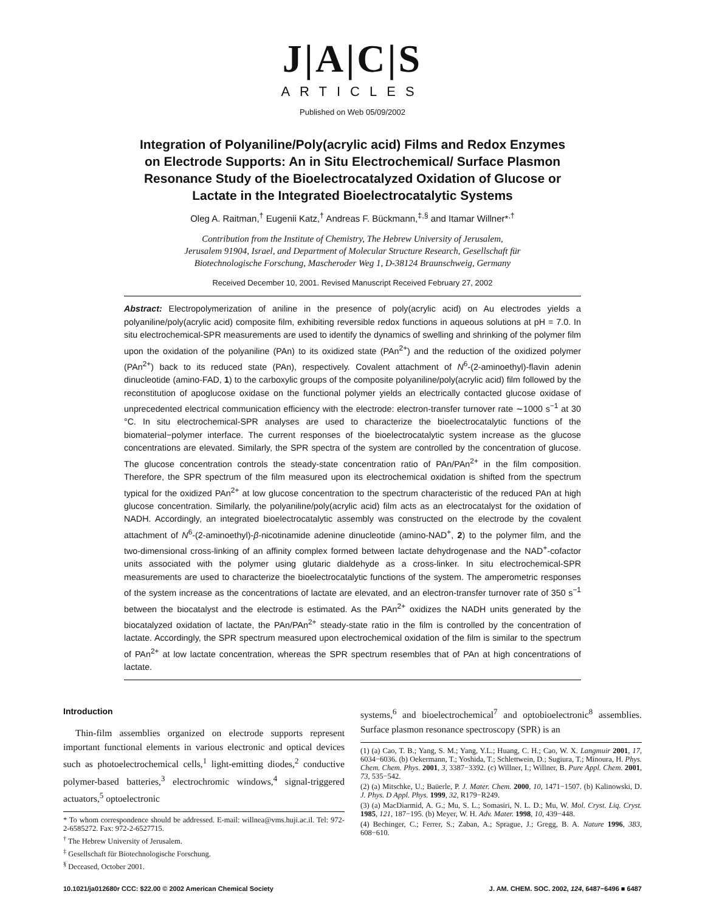J|A|C|S
ARTICLES
Published on Web 05/09/2002
Integration of Polyaniline/Poly(acrylic acid) Films and Redox Enzymes on Electrode Supports: An in Situ Electrochemical/ Surface Plasmon Resonance Study of the Bioelectrocatalyzed Oxidation of Glucose or Lactate in the Integrated Bioelectrocatalytic Systems
Oleg A. Raitman,<sup>†</sup> Eugenii Katz,<sup>†</sup> Andreas F. Bückmann,<sup>‡,§</sup> and Itamar Willner*<sup>,†</sup>
Contribution from the Institute of Chemistry, The Hebrew University of Jerusalem,
Jerusalem 91904, Israel, and Department of Molecular Structure Research, Gesellschaft für
Biotechnologische Forschung, Mascheroder Weg 1, D-38124 Braunschweig, Germany
Received December 10, 2001. Revised Manuscript Received February 27, 2002
Abstract: Electropolymerization of aniline in the presence of poly(acrylic acid) on Au electrodes yields a polyaniline/poly(acrylic acid) composite film, exhibiting reversible redox functions in aqueous solutions at pH = 7.0. In situ electrochemical-SPR measurements are used to identify the dynamics of swelling and shrinking of the polymer film upon the oxidation of the polyaniline (PAn) to its oxidized state (PAn<sup>2+</sup>) and the reduction of the oxidized polymer (PAn<sup>2+</sup>) back to its reduced state (PAn), respectively. Covalent attachment of N<sup>6</sup>-(2-aminoethyl)-flavin adenin dinucleotide (amino-FAD, 1) to the carboxylic groups of the composite polyaniline/poly(acrylic acid) film followed by the reconstitution of apoglucose oxidase on the functional polymer yields an electrically contacted glucose oxidase of unprecedented electrical communication efficiency with the electrode: electron-transfer turnover rate ∼1000 s<sup>−1</sup> at 30 °C. In situ electrochemical-SPR analyses are used to characterize the bioelectrocatalytic functions of the biomaterial−polymer interface. The current responses of the bioelectrocatalytic system increase as the glucose concentrations are elevated. Similarly, the SPR spectra of the system are controlled by the concentration of glucose. The glucose concentration controls the steady-state concentration ratio of PAn/PAn<sup>2+</sup> in the film composition. Therefore, the SPR spectrum of the film measured upon its electrochemical oxidation is shifted from the spectrum typical for the oxidized PAn<sup>2+</sup> at low glucose concentration to the spectrum characteristic of the reduced PAn at high glucose concentration. Similarly, the polyaniline/poly(acrylic acid) film acts as an electrocatalyst for the oxidation of NADH. Accordingly, an integrated bioelectrocatalytic assembly was constructed on the electrode by the covalent attachment of N<sup>6</sup>-(2-aminoethyl)-β-nicotinamide adenine dinucleotide (amino-NAD<sup>+</sup>, 2) to the polymer film, and the two-dimensional cross-linking of an affinity complex formed between lactate dehydrogenase and the NAD<sup>+</sup>-cofactor units associated with the polymer using glutaric dialdehyde as a cross-linker. In situ electrochemical-SPR measurements are used to characterize the bioelectrocatalytic functions of the system. The amperometric responses of the system increase as the concentrations of lactate are elevated, and an electron-transfer turnover rate of 350 s<sup>−1</sup> between the biocatalyst and the electrode is estimated. As the PAn<sup>2+</sup> oxidizes the NADH units generated by the biocatalyzed oxidation of lactate, the PAn/PAn<sup>2+</sup> steady-state ratio in the film is controlled by the concentration of lactate. Accordingly, the SPR spectrum measured upon electrochemical oxidation of the film is similar to the spectrum of PAn<sup>2+</sup> at low lactate concentration, whereas the SPR spectrum resembles that of PAn at high concentrations of lactate.
Introduction
Thin-film assemblies organized on electrode supports represent important functional elements in various electronic and optical devices such as photoelectrochemical cells,<sup>1</sup> light-emitting diodes,<sup>2</sup> conductive polymer-based batteries,<sup>3</sup> electrochromic windows,<sup>4</sup> signal-triggered actuators,<sup>5</sup> optoelectronic
* To whom correspondence should be addressed. E-mail: willnea@vms.huji.ac.il. Tel: 972-2-6585272. Fax: 972-2-6527715.
<sup>†</sup> The Hebrew University of Jerusalem.
<sup>‡</sup> Gesellschaft für Biotechnologische Forschung.
<sup>§</sup> Deceased, October 2001.
systems,<sup>6</sup> and bioelectrochemical<sup>7</sup> and optobioelectronic<sup>8</sup> assemblies. Surface plasmon resonance spectroscopy (SPR) is an
(1) (a) Cao, T. B.; Yang, S. M.; Yang, Y.L.; Huang, C. H.; Cao, W. X. Langmuir 2001, 17, 6034−6036. (b) Oekermann, T.; Yoshida, T.; Schlettwein, D.; Sugiura, T.; Minoura, H. Phys. Chem. Chem. Phys. 2001, 3, 3387−3392. (c) Willner, I.; Willner, B. Pure Appl. Chem. 2001, 73, 535−542.
(2) (a) Mitschke, U.; Baüerle, P. J. Mater. Chem. 2000, 10, 1471−1507. (b) Kalinowski, D. J. Phys. D Appl. Phys. 1999, 32, R179−R249.
(3) (a) MacDiarmid, A. G.; Mu, S. L.; Somasiri, N. L. D.; Mu, W. Mol. Cryst. Liq. Cryst. 1985, 121, 187−195. (b) Meyer, W. H. Adv. Mater. 1998, 10, 439−448.
(4) Bechinger, C.; Ferrer, S.; Zaban, A.; Sprague, J.; Gregg, B. A. Nature 1996, 383, 608−610.
10.1021/ja012680r CCC: $22.00 © 2002 American Chemical Society J. AM. CHEM. SOC. 2002, 124, 6487−6496 ■ 6487